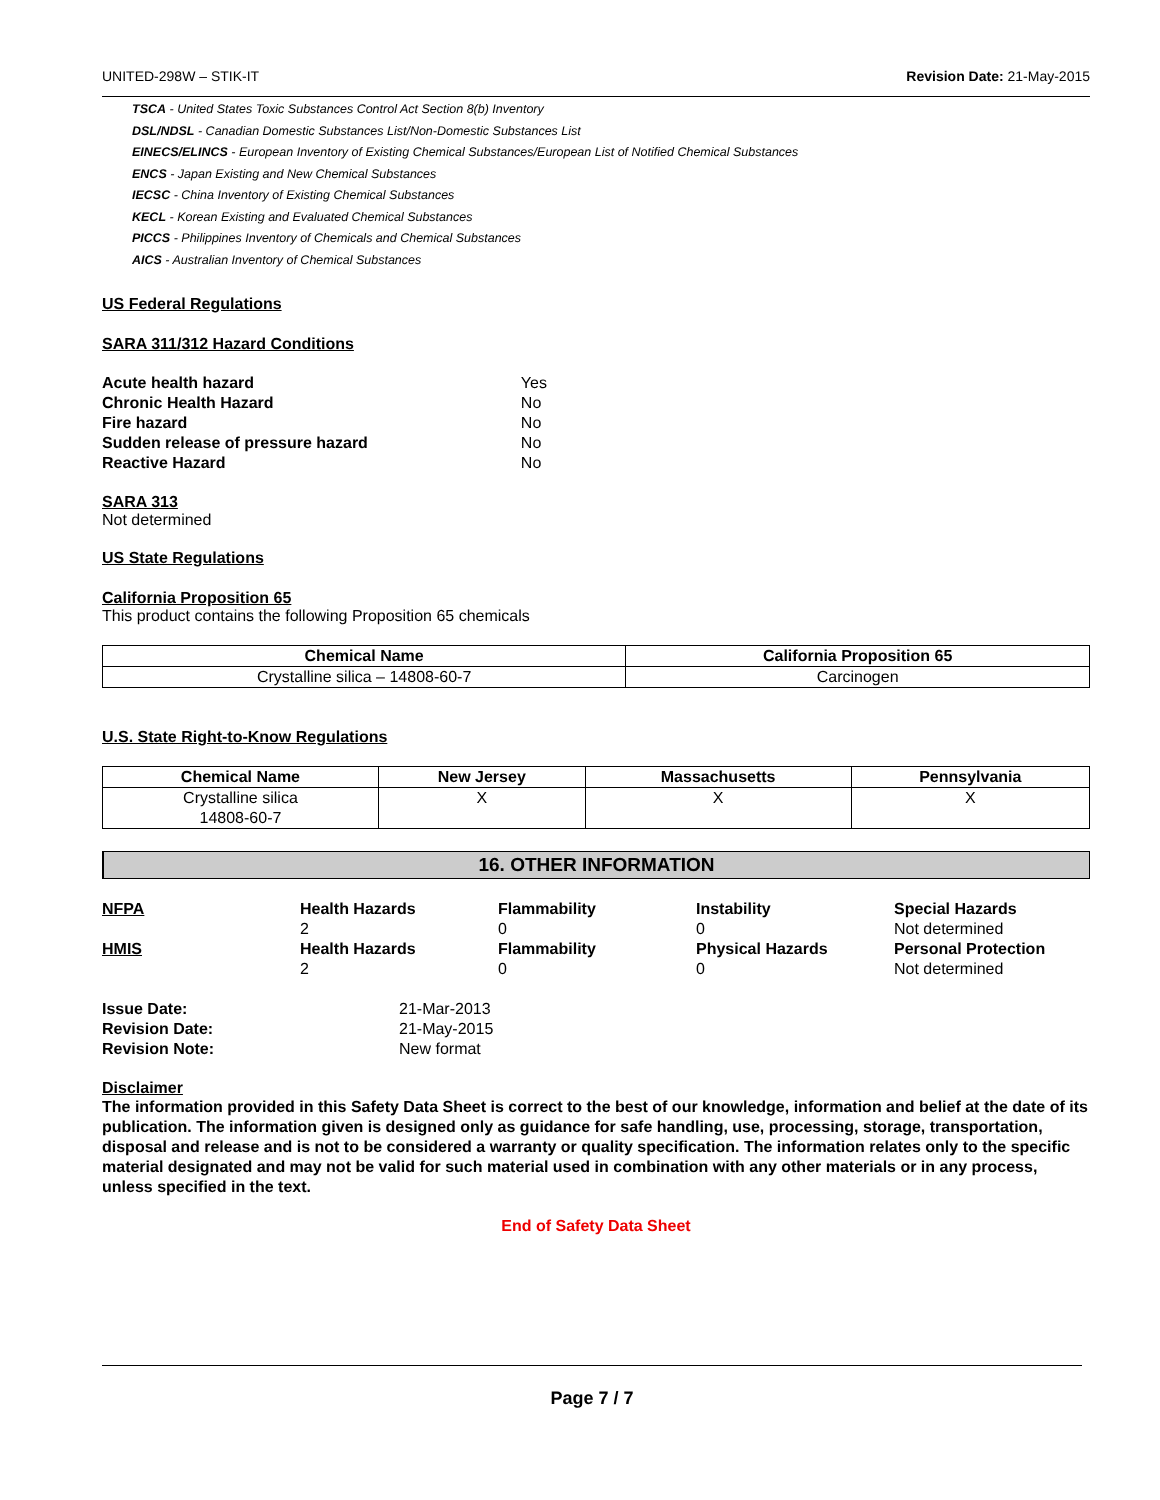UNITED-298W – STIK-IT Revision Date: 21-May-2015
TSCA - United States Toxic Substances Control Act Section 8(b) Inventory
DSL/NDSL - Canadian Domestic Substances List/Non-Domestic Substances List
EINECS/ELINCS - European Inventory of Existing Chemical Substances/European List of Notified Chemical Substances
ENCS - Japan Existing and New Chemical Substances
IECSC - China Inventory of Existing Chemical Substances
KECL - Korean Existing and Evaluated Chemical Substances
PICCS - Philippines Inventory of Chemicals and Chemical Substances
AICS - Australian Inventory of Chemical Substances
US Federal Regulations
SARA 311/312 Hazard Conditions
| Acute health hazard | Yes |
| Chronic Health Hazard | No |
| Fire hazard | No |
| Sudden release of pressure hazard | No |
| Reactive Hazard | No |
SARA 313
Not determined
US State Regulations
California Proposition 65
This product contains the following Proposition 65 chemicals
| Chemical Name | California Proposition 65 |
| --- | --- |
| Crystalline silica – 14808-60-7 | Carcinogen |
U.S. State Right-to-Know Regulations
| Chemical Name | New Jersey | Massachusetts | Pennsylvania |
| --- | --- | --- | --- |
| Crystalline silica 14808-60-7 | X | X | X |
16. OTHER INFORMATION
NFPA
Health Hazards
2
Flammability
0
Instability
0
Special Hazards
Not determined
HMIS
Health Hazards
2
Flammability
0
Physical Hazards
0
Personal Protection
Not determined
| Issue Date: | 21-Mar-2013 |
| Revision Date: | 21-May-2015 |
| Revision Note: | New format |
Disclaimer
The information provided in this Safety Data Sheet is correct to the best of our knowledge, information and belief at the date of its publication. The information given is designed only as guidance for safe handling, use, processing, storage, transportation, disposal and release and is not to be considered a warranty or quality specification. The information relates only to the specific material designated and may not be valid for such material used in combination with any other materials or in any process, unless specified in the text.
End of Safety Data Sheet
Page 7 / 7